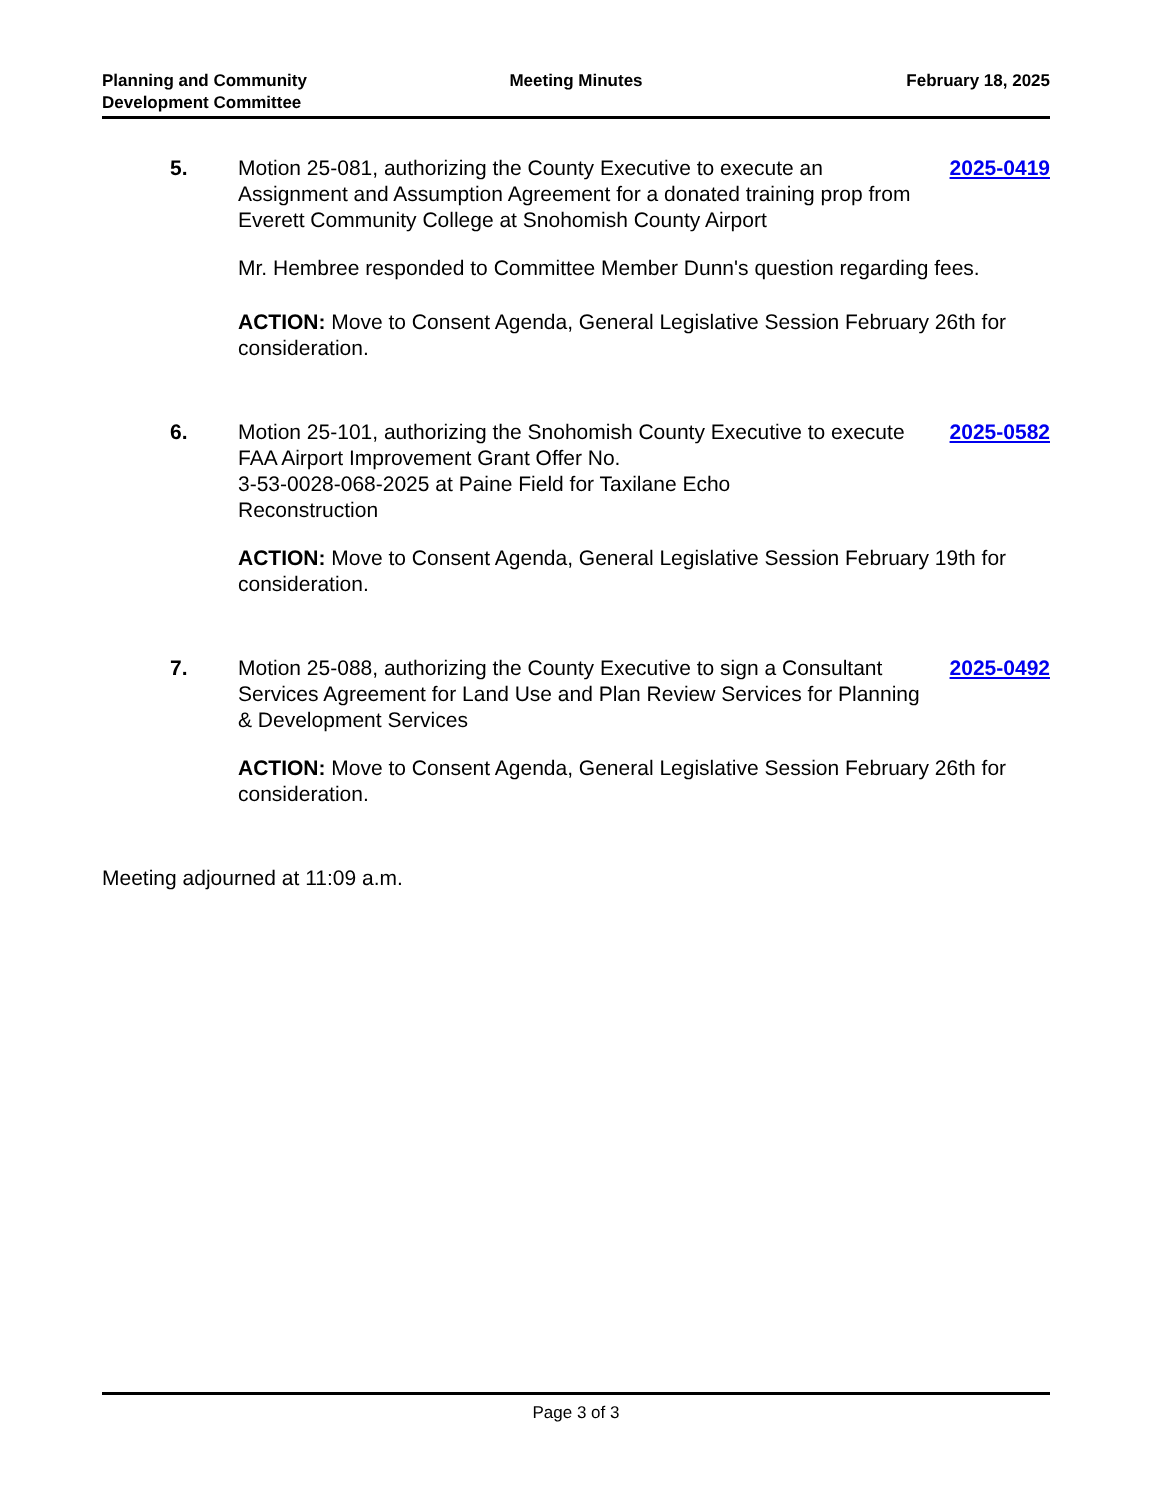Planning and Community
Development Committee
Meeting Minutes February 18, 2025
5. Motion 25-081, authorizing the County Executive to execute an Assignment and Assumption Agreement for a donated training prop from Everett Community College at Snohomish County Airport
2025-0419
Mr. Hembree responded to Committee Member Dunn's question regarding fees.
ACTION: Move to Consent Agenda, General Legislative Session February 26th for consideration.
6. Motion 25-101, authorizing the Snohomish County Executive to execute FAA Airport Improvement Grant Offer No.
3-53-0028-068-2025 at Paine Field for Taxilane Echo
Reconstruction
2025-0582
ACTION: Move to Consent Agenda, General Legislative Session February 19th for consideration.
7. Motion 25-088, authorizing the County Executive to sign a Consultant Services Agreement for Land Use and Plan Review Services for Planning & Development Services
2025-0492
ACTION: Move to Consent Agenda, General Legislative Session February 26th for consideration.
Meeting adjourned at 11:09 a.m.
Page 3 of 3